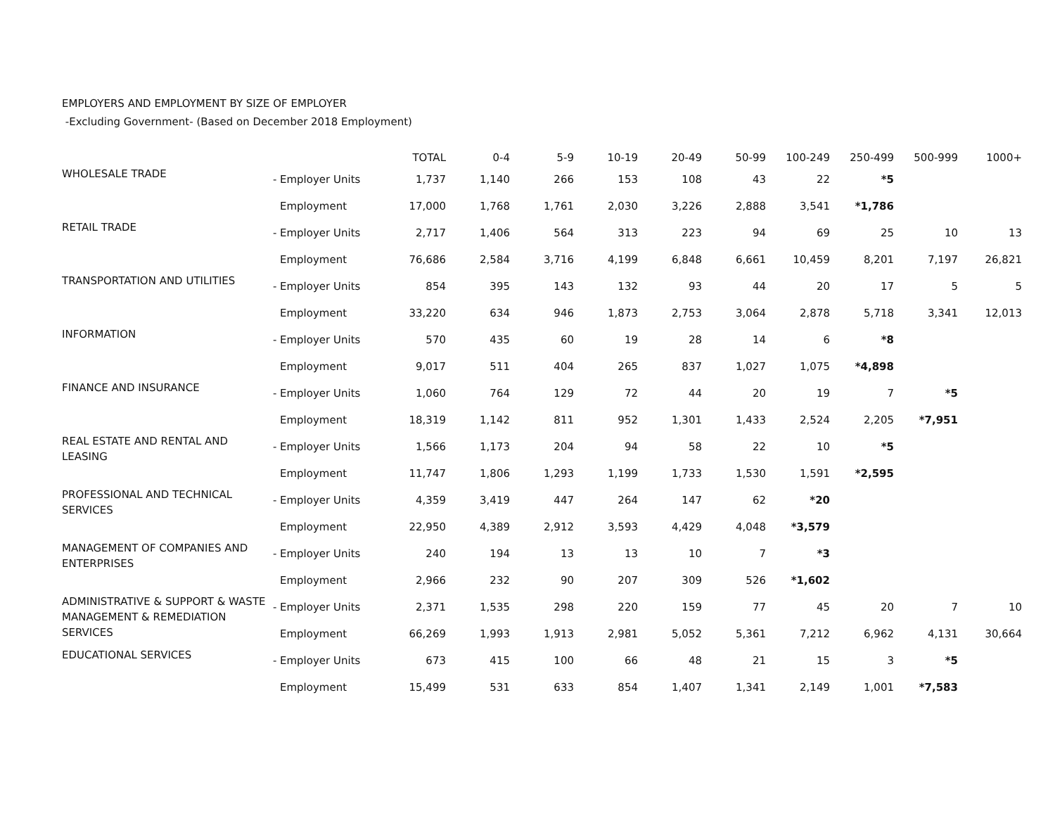EMPLOYERS AND EMPLOYMENT BY SIZE OF EMPLOYER
-Excluding Government- (Based on December 2018 Employment)
| | | | TOTAL | 0-4 | 5-9 | 10-19 | 20-49 | 50-99 | 100-249 | 250-499 | 500-999 | 1000+ |
| --- | --- | --- | --- | --- | --- | --- | --- | --- | --- | --- | --- | --- |
| WHOLESALE TRADE | - | Employer Units | 1,737 | 1,140 | 266 | 153 | 108 | 43 | 22 | *5 | | |
| | | Employment | 17,000 | 1,768 | 1,761 | 2,030 | 3,226 | 2,888 | 3,541 | *1,786 | | |
| RETAIL TRADE | - | Employer Units | 2,717 | 1,406 | 564 | 313 | 223 | 94 | 69 | 25 | 10 | 13 |
| | | Employment | 76,686 | 2,584 | 3,716 | 4,199 | 6,848 | 6,661 | 10,459 | 8,201 | 7,197 | 26,821 |
| TRANSPORTATION AND UTILITIES | - | Employer Units | 854 | 395 | 143 | 132 | 93 | 44 | 20 | 17 | 5 | 5 |
| | | Employment | 33,220 | 634 | 946 | 1,873 | 2,753 | 3,064 | 2,878 | 5,718 | 3,341 | 12,013 |
| INFORMATION | - | Employer Units | 570 | 435 | 60 | 19 | 28 | 14 | 6 | *8 | | |
| | | Employment | 9,017 | 511 | 404 | 265 | 837 | 1,027 | 1,075 | *4,898 | | |
| FINANCE AND INSURANCE | - | Employer Units | 1,060 | 764 | 129 | 72 | 44 | 20 | 19 | 7 | *5 | |
| | | Employment | 18,319 | 1,142 | 811 | 952 | 1,301 | 1,433 | 2,524 | 2,205 | *7,951 | |
| REAL ESTATE AND RENTAL AND LEASING | - | Employer Units | 1,566 | 1,173 | 204 | 94 | 58 | 22 | 10 | *5 | | |
| | | Employment | 11,747 | 1,806 | 1,293 | 1,199 | 1,733 | 1,530 | 1,591 | *2,595 | | |
| PROFESSIONAL AND TECHNICAL SERVICES | - | Employer Units | 4,359 | 3,419 | 447 | 264 | 147 | 62 | *20 | | | |
| | | Employment | 22,950 | 4,389 | 2,912 | 3,593 | 4,429 | 4,048 | *3,579 | | | |
| MANAGEMENT OF COMPANIES AND ENTERPRISES | - | Employer Units | 240 | 194 | 13 | 13 | 10 | 7 | *3 | | | |
| | | Employment | 2,966 | 232 | 90 | 207 | 309 | 526 | *1,602 | | | |
| ADMINISTRATIVE & SUPPORT & WASTE MANAGEMENT & REMEDIATION SERVICES | - | Employer Units | 2,371 | 1,535 | 298 | 220 | 159 | 77 | 45 | 20 | 7 | 10 |
| | | Employment | 66,269 | 1,993 | 1,913 | 2,981 | 5,052 | 5,361 | 7,212 | 6,962 | 4,131 | 30,664 |
| EDUCATIONAL SERVICES | - | Employer Units | 673 | 415 | 100 | 66 | 48 | 21 | 15 | 3 | *5 | |
| | | Employment | 15,499 | 531 | 633 | 854 | 1,407 | 1,341 | 2,149 | 1,001 | *7,583 | |